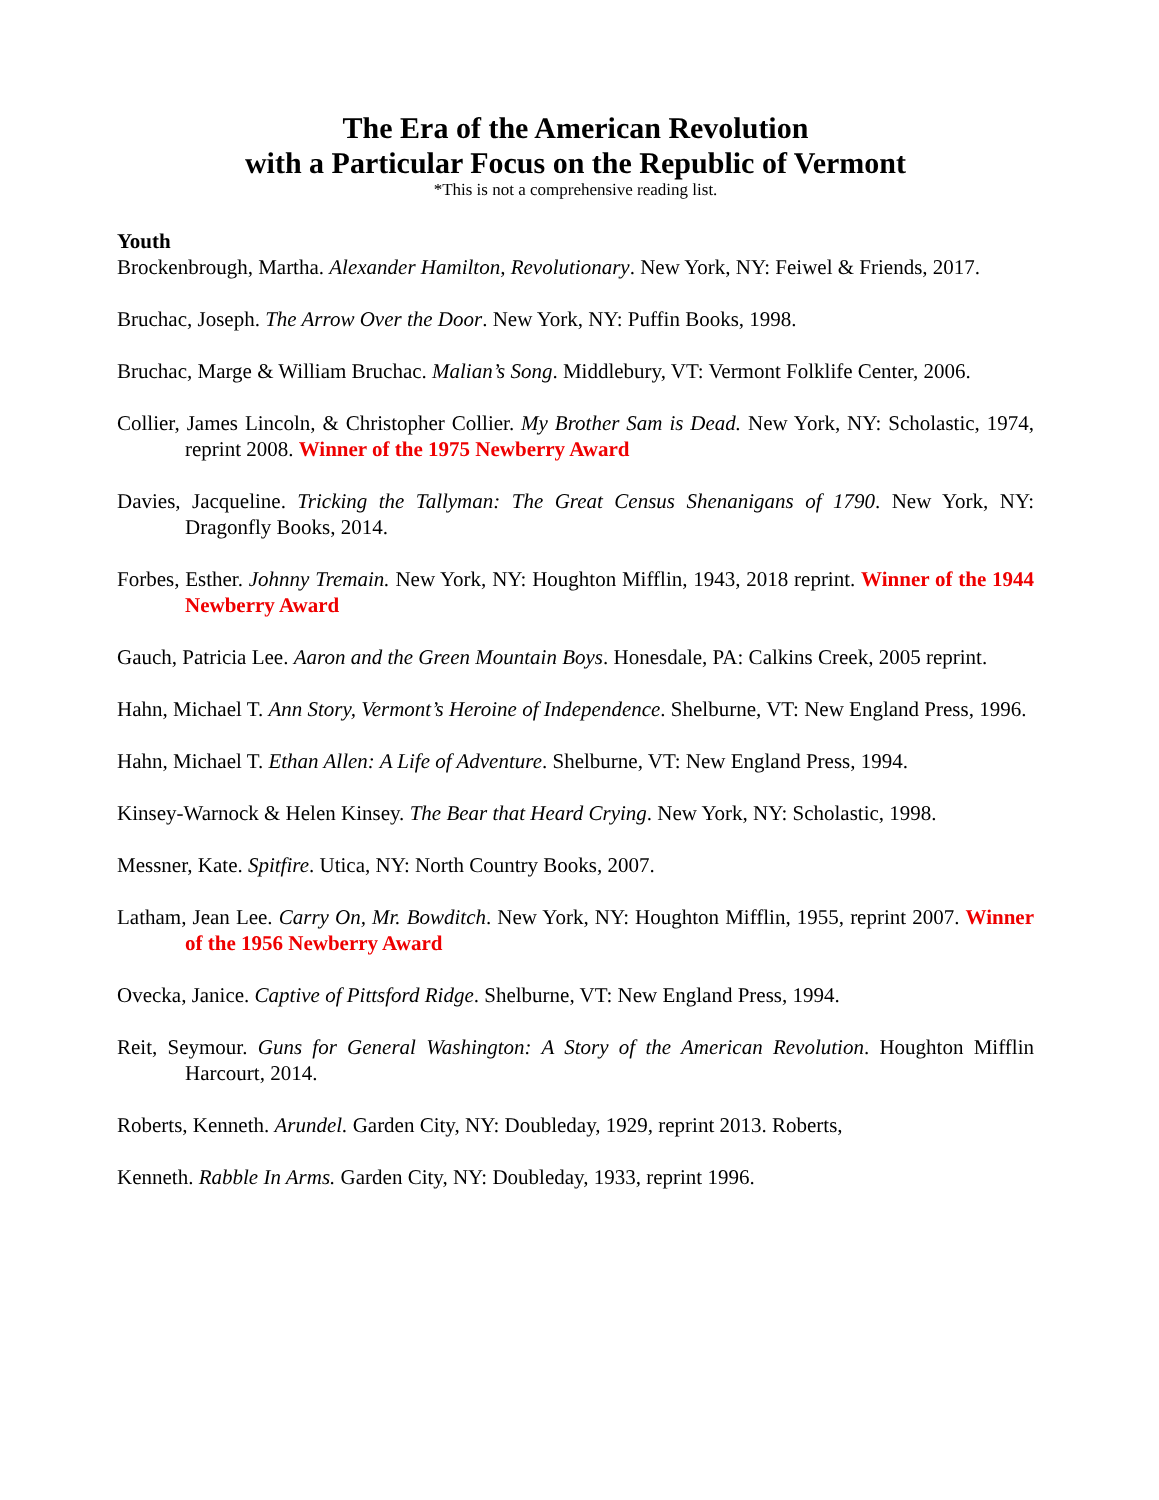The Era of the American Revolution
with a Particular Focus on the Republic of Vermont
*This is not a comprehensive reading list.
Youth
Brockenbrough, Martha. Alexander Hamilton, Revolutionary. New York, NY: Feiwel & Friends, 2017.
Bruchac, Joseph. The Arrow Over the Door. New York, NY: Puffin Books, 1998.
Bruchac, Marge & William Bruchac. Malian’s Song. Middlebury, VT: Vermont Folklife Center, 2006.
Collier, James Lincoln, & Christopher Collier. My Brother Sam is Dead. New York, NY: Scholastic, 1974, reprint 2008. Winner of the 1975 Newberry Award
Davies, Jacqueline. Tricking the Tallyman: The Great Census Shenanigans of 1790. New York, NY: Dragonfly Books, 2014.
Forbes, Esther. Johnny Tremain. New York, NY: Houghton Mifflin, 1943, 2018 reprint. Winner of the 1944 Newberry Award
Gauch, Patricia Lee. Aaron and the Green Mountain Boys. Honesdale, PA: Calkins Creek, 2005 reprint.
Hahn, Michael T. Ann Story, Vermont’s Heroine of Independence. Shelburne, VT: New England Press, 1996.
Hahn, Michael T. Ethan Allen: A Life of Adventure. Shelburne, VT: New England Press, 1994.
Kinsey-Warnock & Helen Kinsey. The Bear that Heard Crying. New York, NY: Scholastic, 1998.
Messner, Kate. Spitfire. Utica, NY: North Country Books, 2007.
Latham, Jean Lee. Carry On, Mr. Bowditch. New York, NY: Houghton Mifflin, 1955, reprint 2007. Winner of the 1956 Newberry Award
Ovecka, Janice. Captive of Pittsford Ridge. Shelburne, VT: New England Press, 1994.
Reit, Seymour. Guns for General Washington: A Story of the American Revolution. Houghton Mifflin Harcourt, 2014.
Roberts, Kenneth. Arundel. Garden City, NY: Doubleday, 1929, reprint 2013. Roberts,
Kenneth. Rabble In Arms. Garden City, NY: Doubleday, 1933, reprint 1996.